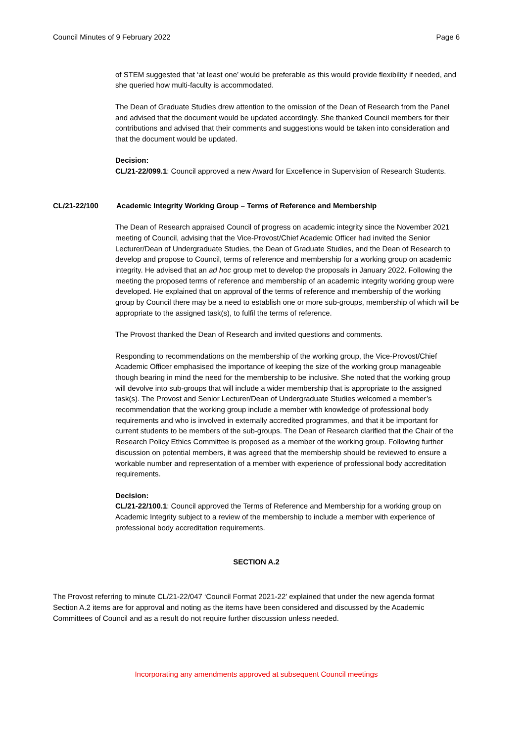Council Minutes of 9 February 2022 Page 6
of STEM suggested that ‘at least one’ would be preferable as this would provide flexibility if needed, and she queried how multi-faculty is accommodated.
The Dean of Graduate Studies drew attention to the omission of the Dean of Research from the Panel and advised that the document would be updated accordingly. She thanked Council members for their contributions and advised that their comments and suggestions would be taken into consideration and that the document would be updated.
Decision:
CL/21-22/099.1: Council approved a new Award for Excellence in Supervision of Research Students.
CL/21-22/100 Academic Integrity Working Group – Terms of Reference and Membership
The Dean of Research appraised Council of progress on academic integrity since the November 2021 meeting of Council, advising that the Vice-Provost/Chief Academic Officer had invited the Senior Lecturer/Dean of Undergraduate Studies, the Dean of Graduate Studies, and the Dean of Research to develop and propose to Council, terms of reference and membership for a working group on academic integrity. He advised that an ad hoc group met to develop the proposals in January 2022. Following the meeting the proposed terms of reference and membership of an academic integrity working group were developed. He explained that on approval of the terms of reference and membership of the working group by Council there may be a need to establish one or more sub-groups, membership of which will be appropriate to the assigned task(s), to fulfil the terms of reference.
The Provost thanked the Dean of Research and invited questions and comments.
Responding to recommendations on the membership of the working group, the Vice-Provost/Chief Academic Officer emphasised the importance of keeping the size of the working group manageable though bearing in mind the need for the membership to be inclusive. She noted that the working group will devolve into sub-groups that will include a wider membership that is appropriate to the assigned task(s). The Provost and Senior Lecturer/Dean of Undergraduate Studies welcomed a member’s recommendation that the working group include a member with knowledge of professional body requirements and who is involved in externally accredited programmes, and that it be important for current students to be members of the sub-groups. The Dean of Research clarified that the Chair of the Research Policy Ethics Committee is proposed as a member of the working group. Following further discussion on potential members, it was agreed that the membership should be reviewed to ensure a workable number and representation of a member with experience of professional body accreditation requirements.
Decision:
CL/21-22/100.1: Council approved the Terms of Reference and Membership for a working group on Academic Integrity subject to a review of the membership to include a member with experience of professional body accreditation requirements.
SECTION A.2
The Provost referring to minute CL/21-22/047 ‘Council Format 2021-22’ explained that under the new agenda format Section A.2 items are for approval and noting as the items have been considered and discussed by the Academic Committees of Council and as a result do not require further discussion unless needed.
Incorporating any amendments approved at subsequent Council meetings